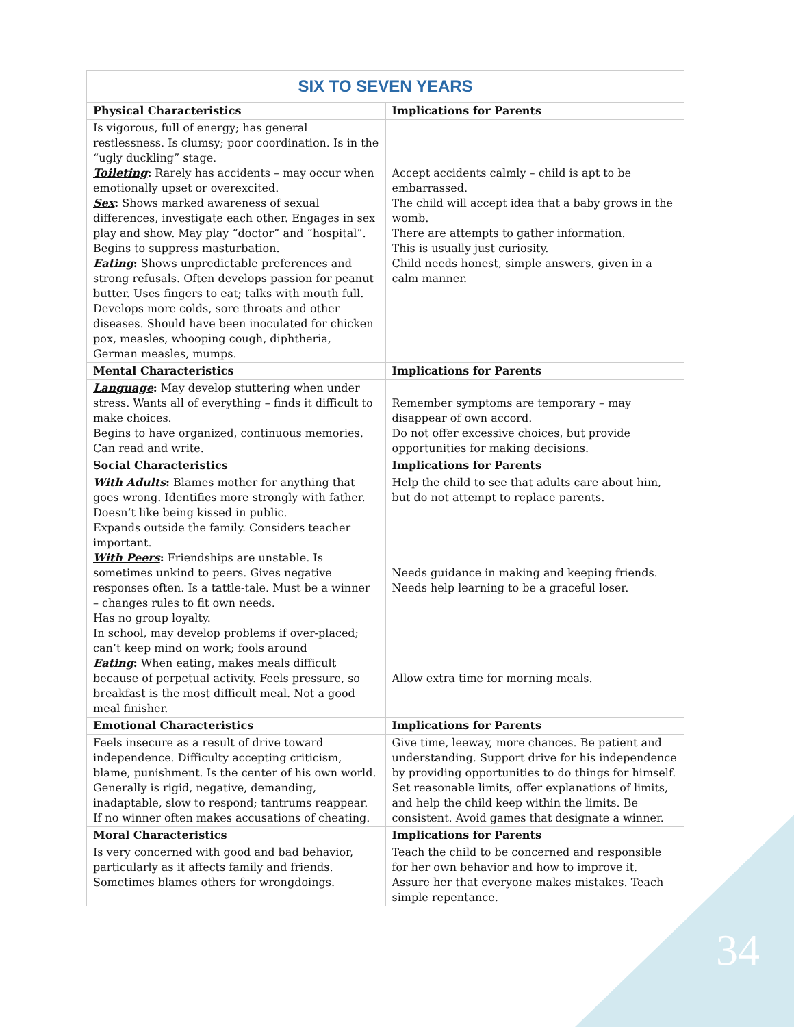| SIX TO SEVEN YEARS | |
| --- | --- |
| Physical Characteristics | Implications for Parents |
| Is vigorous, full of energy; has general restlessness. Is clumsy; poor coordination. Is in the “ugly duckling” stage. Toileting : Rarely has accidents – may occur when emotionally upset or overexcited. Sex : Shows marked awareness of sexual differences, investigate each other. Engages in sex play and show. May play “doctor” and “hospital”. Begins to suppress masturbation. Eating : Shows unpredictable preferences and strong refusals. Often develops passion for peanut butter. Uses fingers to eat; talks with mouth full. Develops more colds, sore throats and other diseases. Should have been inoculated for chicken pox, measles, whooping cough, diphtheria, German measles, mumps. | Accept accidents calmly – child is apt to be embarrassed. The child will accept idea that a baby grows in the womb. There are attempts to gather information. This is usually just curiosity. Child needs honest, simple answers, given in a calm manner. |
| Mental Characteristics | Implications for Parents |
| Language : May develop stuttering when under stress. Wants all of everything – finds it difficult to make choices. Begins to have organized, continuous memories. Can read and write. | Remember symptoms are temporary – may disappear of own accord. Do not offer excessive choices, but provide opportunities for making decisions. |
| Social Characteristics | Implications for Parents |
| With Adults : Blames mother for anything that goes wrong. Identifies more strongly with father. Doesn’t like being kissed in public. Expands outside the family. Considers teacher important. With Peers : Friendships are unstable. Is sometimes unkind to peers. Gives negative responses often. Is a tattle-tale. Must be a winner – changes rules to fit own needs. Has no group loyalty. In school, may develop problems if over-placed; can’t keep mind on work; fools around Eating : When eating, makes meals difficult because of perpetual activity. Feels pressure, so breakfast is the most difficult meal. Not a good meal finisher. | Help the child to see that adults care about him, but do not attempt to replace parents. Needs guidance in making and keeping friends. Needs help learning to be a graceful loser. Allow extra time for morning meals. |
| Emotional Characteristics | Implications for Parents |
| Feels insecure as a result of drive toward independence. Difficulty accepting criticism, blame, punishment. Is the center of his own world. Generally is rigid, negative, demanding, inadaptable, slow to respond; tantrums reappear. If no winner often makes accusations of cheating. | Give time, leeway, more chances. Be patient and understanding. Support drive for his independence by providing opportunities to do things for himself. Set reasonable limits, offer explanations of limits, and help the child keep within the limits. Be consistent. Avoid games that designate a winner. |
| Moral Characteristics | Implications for Parents |
| Is very concerned with good and bad behavior, particularly as it affects family and friends. Sometimes blames others for wrongdoings. | Teach the child to be concerned and responsible for her own behavior and how to improve it. Assure her that everyone makes mistakes. Teach simple repentance. |
34